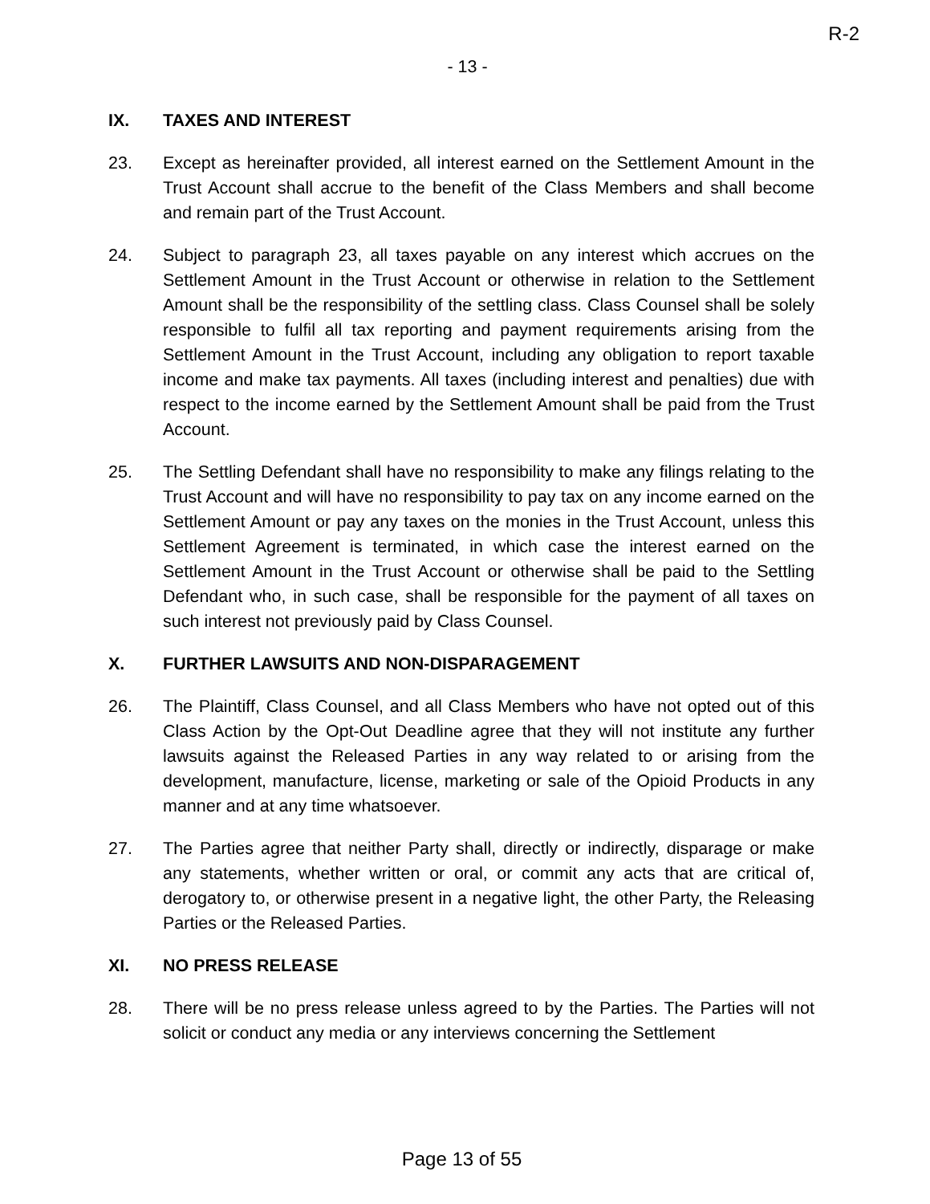R-2
- 13 -
IX. TAXES AND INTEREST
23. Except as hereinafter provided, all interest earned on the Settlement Amount in the Trust Account shall accrue to the benefit of the Class Members and shall become and remain part of the Trust Account.
24. Subject to paragraph 23, all taxes payable on any interest which accrues on the Settlement Amount in the Trust Account or otherwise in relation to the Settlement Amount shall be the responsibility of the settling class. Class Counsel shall be solely responsible to fulfil all tax reporting and payment requirements arising from the Settlement Amount in the Trust Account, including any obligation to report taxable income and make tax payments. All taxes (including interest and penalties) due with respect to the income earned by the Settlement Amount shall be paid from the Trust Account.
25. The Settling Defendant shall have no responsibility to make any filings relating to the Trust Account and will have no responsibility to pay tax on any income earned on the Settlement Amount or pay any taxes on the monies in the Trust Account, unless this Settlement Agreement is terminated, in which case the interest earned on the Settlement Amount in the Trust Account or otherwise shall be paid to the Settling Defendant who, in such case, shall be responsible for the payment of all taxes on such interest not previously paid by Class Counsel.
X. FURTHER LAWSUITS AND NON-DISPARAGEMENT
26. The Plaintiff, Class Counsel, and all Class Members who have not opted out of this Class Action by the Opt-Out Deadline agree that they will not institute any further lawsuits against the Released Parties in any way related to or arising from the development, manufacture, license, marketing or sale of the Opioid Products in any manner and at any time whatsoever.
27. The Parties agree that neither Party shall, directly or indirectly, disparage or make any statements, whether written or oral, or commit any acts that are critical of, derogatory to, or otherwise present in a negative light, the other Party, the Releasing Parties or the Released Parties.
XI. NO PRESS RELEASE
28. There will be no press release unless agreed to by the Parties. The Parties will not solicit or conduct any media or any interviews concerning the Settlement
Page 13 of 55